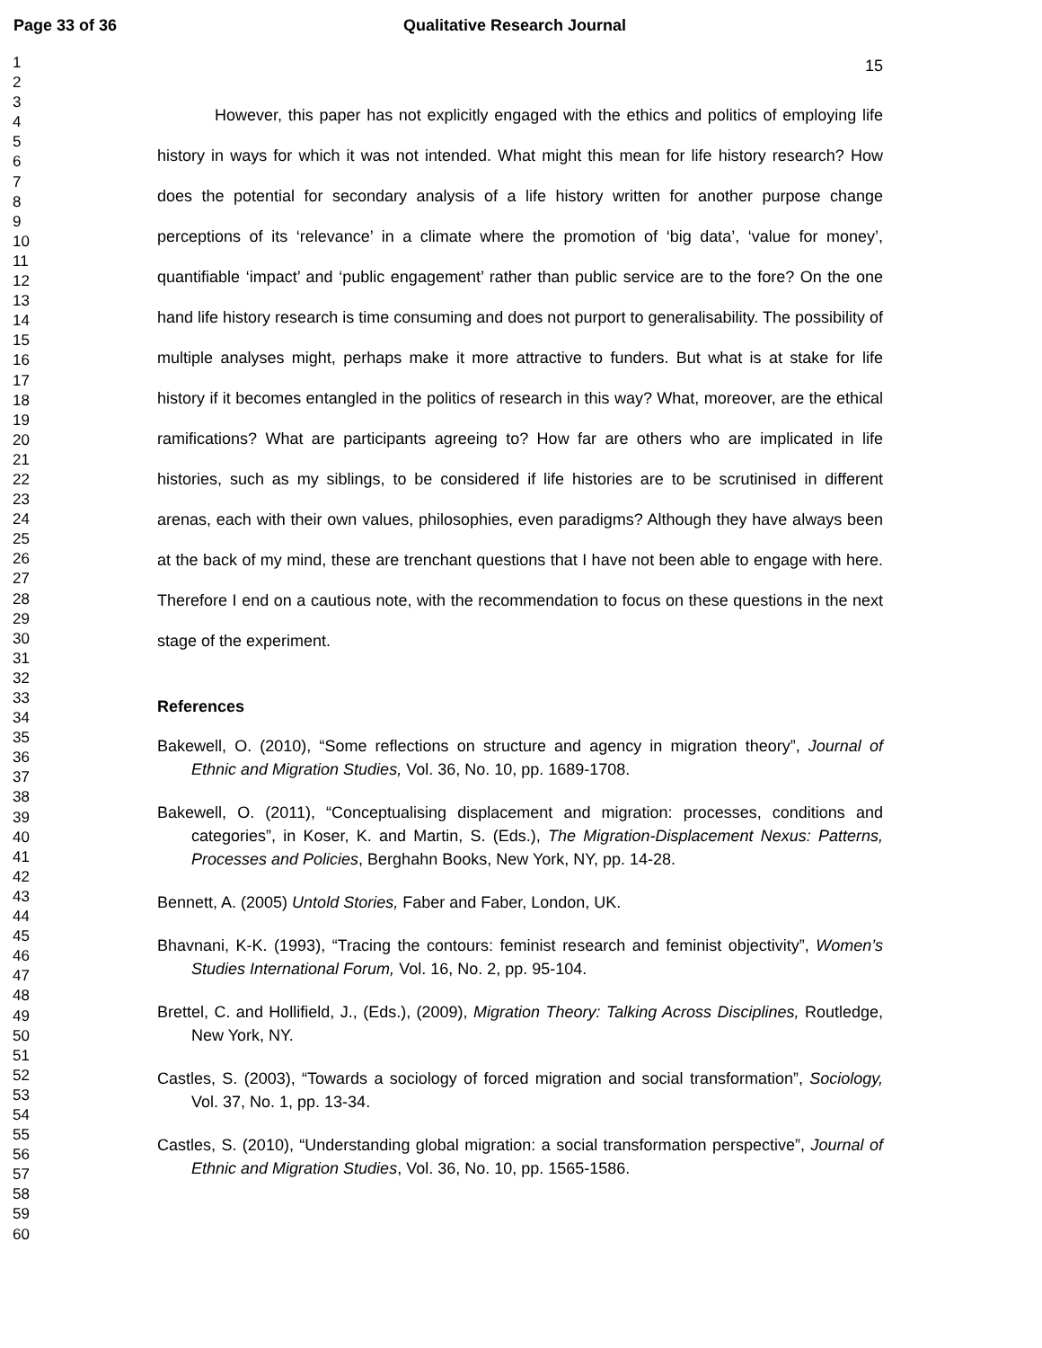Page 33 of 36 Qualitative Research Journal
1
2
3
4
5
6
7
8
9
10
11
12
13
14
15
16
17
18
19
20
21
22
23
24
25
26
27
28
29
30
31
32
33
34
35
36
37
38
39
40
41
42
43
44
45
46
47
48
49
50
51
52
53
54
55
56
57
58
59
60
15
However, this paper has not explicitly engaged with the ethics and politics of employing life history in ways for which it was not intended. What might this mean for life history research? How does the potential for secondary analysis of a life history written for another purpose change perceptions of its ‘relevance’ in a climate where the promotion of ‘big data’, ‘value for money’, quantifiable ‘impact’ and ‘public engagement’ rather than public service are to the fore? On the one hand life history research is time consuming and does not purport to generalisability. The possibility of multiple analyses might, perhaps make it more attractive to funders. But what is at stake for life history if it becomes entangled in the politics of research in this way? What, moreover, are the ethical ramifications? What are participants agreeing to? How far are others who are implicated in life histories, such as my siblings, to be considered if life histories are to be scrutinised in different arenas, each with their own values, philosophies, even paradigms? Although they have always been at the back of my mind, these are trenchant questions that I have not been able to engage with here. Therefore I end on a cautious note, with the recommendation to focus on these questions in the next stage of the experiment.
References
Bakewell, O. (2010), “Some reflections on structure and agency in migration theory”, Journal of Ethnic and Migration Studies, Vol. 36, No. 10, pp. 1689-1708.
Bakewell, O. (2011), “Conceptualising displacement and migration: processes, conditions and categories”, in Koser, K. and Martin, S. (Eds.), The Migration-Displacement Nexus: Patterns, Processes and Policies, Berghahn Books, New York, NY, pp. 14-28.
Bennett, A. (2005) Untold Stories, Faber and Faber, London, UK.
Bhavnani, K-K. (1993), “Tracing the contours: feminist research and feminist objectivity”, Women’s Studies International Forum, Vol. 16, No. 2, pp. 95-104.
Brettel, C. and Hollifield, J., (Eds.), (2009), Migration Theory: Talking Across Disciplines, Routledge, New York, NY.
Castles, S. (2003), “Towards a sociology of forced migration and social transformation”, Sociology, Vol. 37, No. 1, pp. 13-34.
Castles, S. (2010), “Understanding global migration: a social transformation perspective”, Journal of Ethnic and Migration Studies, Vol. 36, No. 10, pp. 1565-1586.